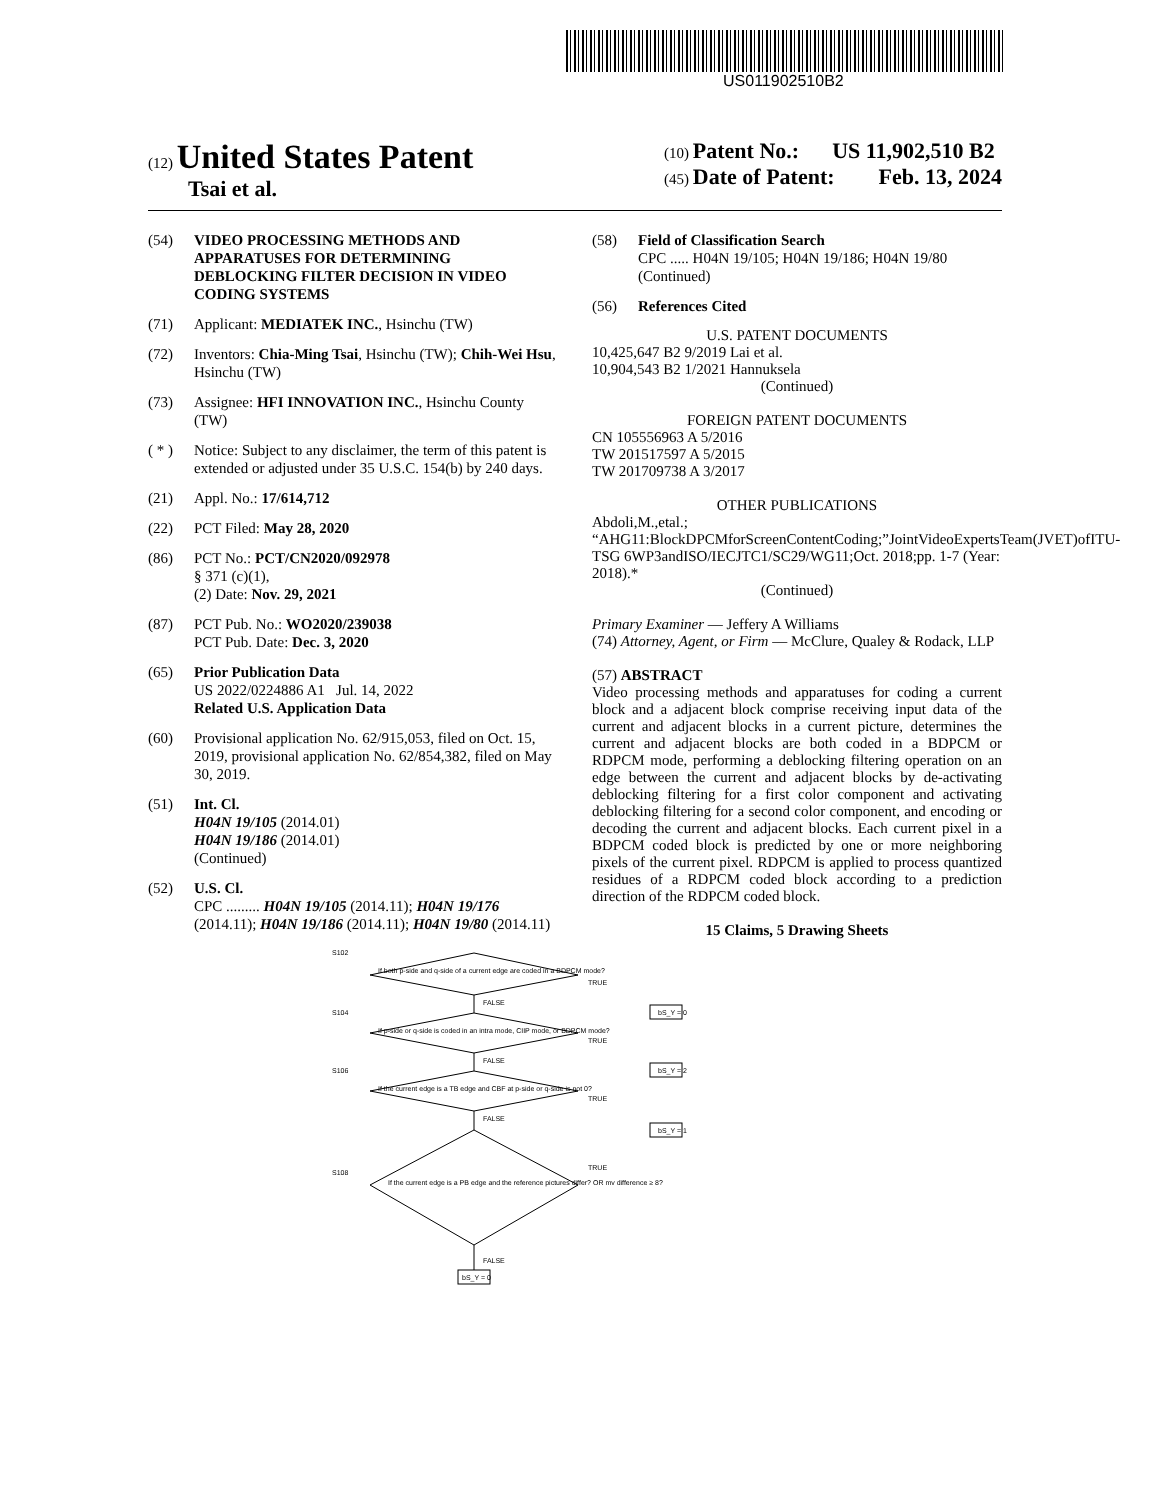US011902510B2
(12) United States Patent
Tsai et al.
(10) Patent No.: US 11,902,510 B2
(45) Date of Patent: Feb. 13, 2024
(54) VIDEO PROCESSING METHODS AND APPARATUSES FOR DETERMINING DEBLOCKING FILTER DECISION IN VIDEO CODING SYSTEMS
(71) Applicant: MEDIATEK INC., Hsinchu (TW)
(72) Inventors: Chia-Ming Tsai, Hsinchu (TW); Chih-Wei Hsu, Hsinchu (TW)
(73) Assignee: HFI INNOVATION INC., Hsinchu County (TW)
( * ) Notice: Subject to any disclaimer, the term of this patent is extended or adjusted under 35 U.S.C. 154(b) by 240 days.
(21) Appl. No.: 17/614,712
(22) PCT Filed: May 28, 2020
(86) PCT No.: PCT/CN2020/092978
§ 371 (c)(1),
(2) Date: Nov. 29, 2021
(87) PCT Pub. No.: WO2020/239038
PCT Pub. Date: Dec. 3, 2020
(65) Prior Publication Data
US 2022/0224886 A1 Jul. 14, 2022
Related U.S. Application Data
(60) Provisional application No. 62/915,053, filed on Oct. 15, 2019, provisional application No. 62/854,382, filed on May 30, 2019.
(51) Int. Cl.
H04N 19/105 (2014.01)
H04N 19/186 (2014.01)
(Continued)
(52) U.S. Cl.
CPC ......... H04N 19/105 (2014.11); H04N 19/176 (2014.11); H04N 19/186 (2014.11); H04N 19/80 (2014.11)
(58) Field of Classification Search
CPC ..... H04N 19/105; H04N 19/186; H04N 19/80
(Continued)
(56) References Cited
U.S. PATENT DOCUMENTS
10,425,647 B2 9/2019 Lai et al.
10,904,543 B2 1/2021 Hannuksela
(Continued)
FOREIGN PATENT DOCUMENTS
CN 105556963 A 5/2016
TW 201517597 A 5/2015
TW 201709738 A 3/2017
OTHER PUBLICATIONS
Abdoli,M.,etal.; “AHG11:BlockDPCMforScreenContentCoding;”JointVideoExpertsTeam(JVET)ofITU-TSG 6WP3andISO/IECJTC1/SC29/WG11;Oct. 2018;pp. 1-7 (Year: 2018).*
(Continued)
Primary Examiner — Jeffery A Williams
(74) Attorney, Agent, or Firm — McClure, Qualey & Rodack, LLP
(57) ABSTRACT
Video processing methods and apparatuses for coding a current block and a adjacent block comprise receiving input data of the current and adjacent blocks in a current picture, determines the current and adjacent blocks are both coded in a BDPCM or RDPCM mode, performing a deblocking filtering operation on an edge between the current and adjacent blocks by de-activating deblocking filtering for a first color component and activating deblocking filtering for a second color component, and encoding or decoding the current and adjacent blocks. Each current pixel in a BDPCM coded block is predicted by one or more neighboring pixels of the current pixel. RDPCM is applied to process quantized residues of a RDPCM coded block according to a prediction direction of the RDPCM coded block.
15 Claims, 5 Drawing Sheets
S102
If both p-side and q-side of a current edge are coded in a BDPCM mode?
bS_Y = 0
S104
If p-side or q-side is coded in an intra mode, CIIP mode, or BDPCM mode?
bS_Y = 2
S106
If the current edge is a TB edge and CBF at p-side or q-side is not 0?
bS_Y = 1
S108
If the current edge is a PB edge and the reference pictures differ? OR mv difference ≥ 8?
FALSE
FALSE
FALSE
FALSE
TRUE
TRUE
TRUE
TRUE
bS_Y = 0